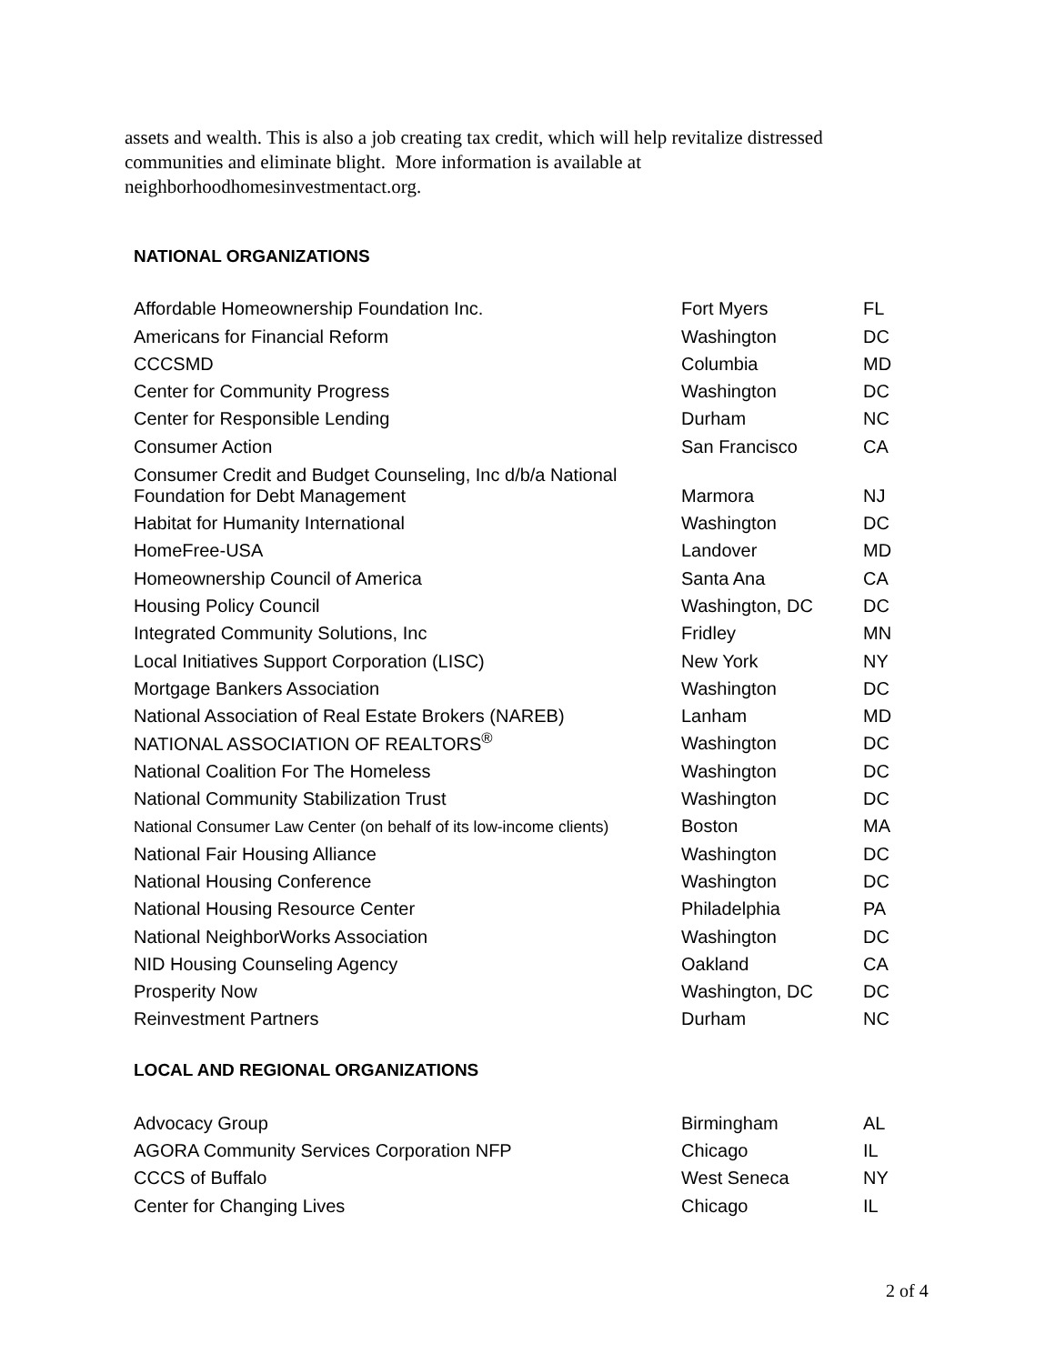assets and wealth. This is also a job creating tax credit, which will help revitalize distressed communities and eliminate blight. More information is available at neighborhoodhomesinvestmentact.org.
NATIONAL ORGANIZATIONS
| Affordable Homeownership Foundation Inc. | Fort Myers | FL |
| Americans for Financial Reform | Washington | DC |
| CCCSMD | Columbia | MD |
| Center for Community Progress | Washington | DC |
| Center for Responsible Lending | Durham | NC |
| Consumer Action | San Francisco | CA |
| Consumer Credit and Budget Counseling, Inc d/b/a National Foundation for Debt Management | Marmora | NJ |
| Habitat for Humanity International | Washington | DC |
| HomeFree-USA | Landover | MD |
| Homeownership Council of America | Santa Ana | CA |
| Housing Policy Council | Washington, DC | DC |
| Integrated Community Solutions, Inc | Fridley | MN |
| Local Initiatives Support Corporation (LISC) | New York | NY |
| Mortgage Bankers Association | Washington | DC |
| National Association of Real Estate Brokers (NAREB) | Lanham | MD |
| NATIONAL ASSOCIATION OF REALTORS<sup>®</sup> | Washington | DC |
| National Coalition For The Homeless | Washington | DC |
| National Community Stabilization Trust | Washington | DC |
| National Consumer Law Center (on behalf of its low-income clients) | Boston | MA |
| National Fair Housing Alliance | Washington | DC |
| National Housing Conference | Washington | DC |
| National Housing Resource Center | Philadelphia | PA |
| National NeighborWorks Association | Washington | DC |
| NID Housing Counseling Agency | Oakland | CA |
| Prosperity Now | Washington, DC | DC |
| Reinvestment Partners | Durham | NC |
LOCAL AND REGIONAL ORGANIZATIONS
| Advocacy Group | Birmingham | AL |
| AGORA Community Services Corporation NFP | Chicago | IL |
| CCCS of Buffalo | West Seneca | NY |
| Center for Changing Lives | Chicago | IL |
2 of 4